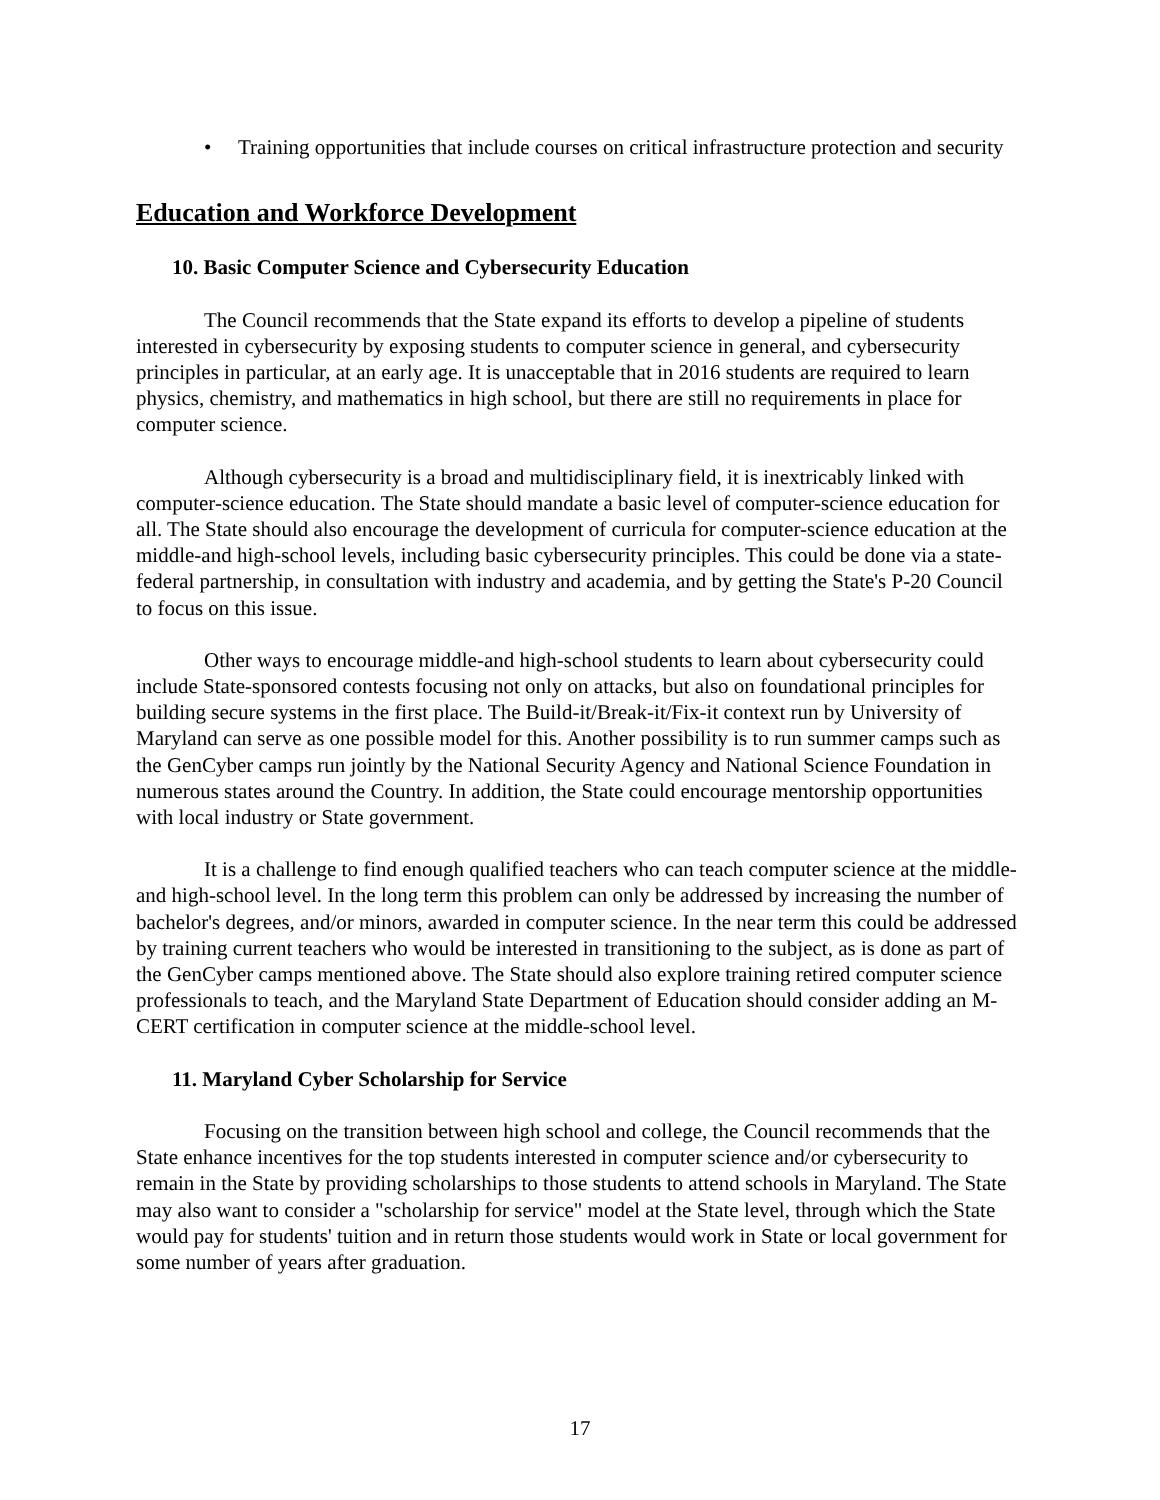• Training opportunities that include courses on critical infrastructure protection and security
Education and Workforce Development
10. Basic Computer Science and Cybersecurity Education
The Council recommends that the State expand its efforts to develop a pipeline of students interested in cybersecurity by exposing students to computer science in general, and cybersecurity principles in particular, at an early age. It is unacceptable that in 2016 students are required to learn physics, chemistry, and mathematics in high school, but there are still no requirements in place for computer science.
Although cybersecurity is a broad and multidisciplinary field, it is inextricably linked with computer-science education. The State should mandate a basic level of computer-science education for all. The State should also encourage the development of curricula for computer-science education at the middle-and high-school levels, including basic cybersecurity principles. This could be done via a state-federal partnership, in consultation with industry and academia, and by getting the State's P-20 Council to focus on this issue.
Other ways to encourage middle-and high-school students to learn about cybersecurity could include State-sponsored contests focusing not only on attacks, but also on foundational principles for building secure systems in the first place. The Build-it/Break-it/Fix-it context run by University of Maryland can serve as one possible model for this. Another possibility is to run summer camps such as the GenCyber camps run jointly by the National Security Agency and National Science Foundation in numerous states around the Country. In addition, the State could encourage mentorship opportunities with local industry or State government.
It is a challenge to find enough qualified teachers who can teach computer science at the middle- and high-school level. In the long term this problem can only be addressed by increasing the number of bachelor's degrees, and/or minors, awarded in computer science. In the near term this could be addressed by training current teachers who would be interested in transitioning to the subject, as is done as part of the GenCyber camps mentioned above. The State should also explore training retired computer science professionals to teach, and the Maryland State Department of Education should consider adding an M-CERT certification in computer science at the middle-school level.
11. Maryland Cyber Scholarship for Service
Focusing on the transition between high school and college, the Council recommends that the State enhance incentives for the top students interested in computer science and/or cybersecurity to remain in the State by providing scholarships to those students to attend schools in Maryland. The State may also want to consider a "scholarship for service" model at the State level, through which the State would pay for students' tuition and in return those students would work in State or local government for some number of years after graduation.
17